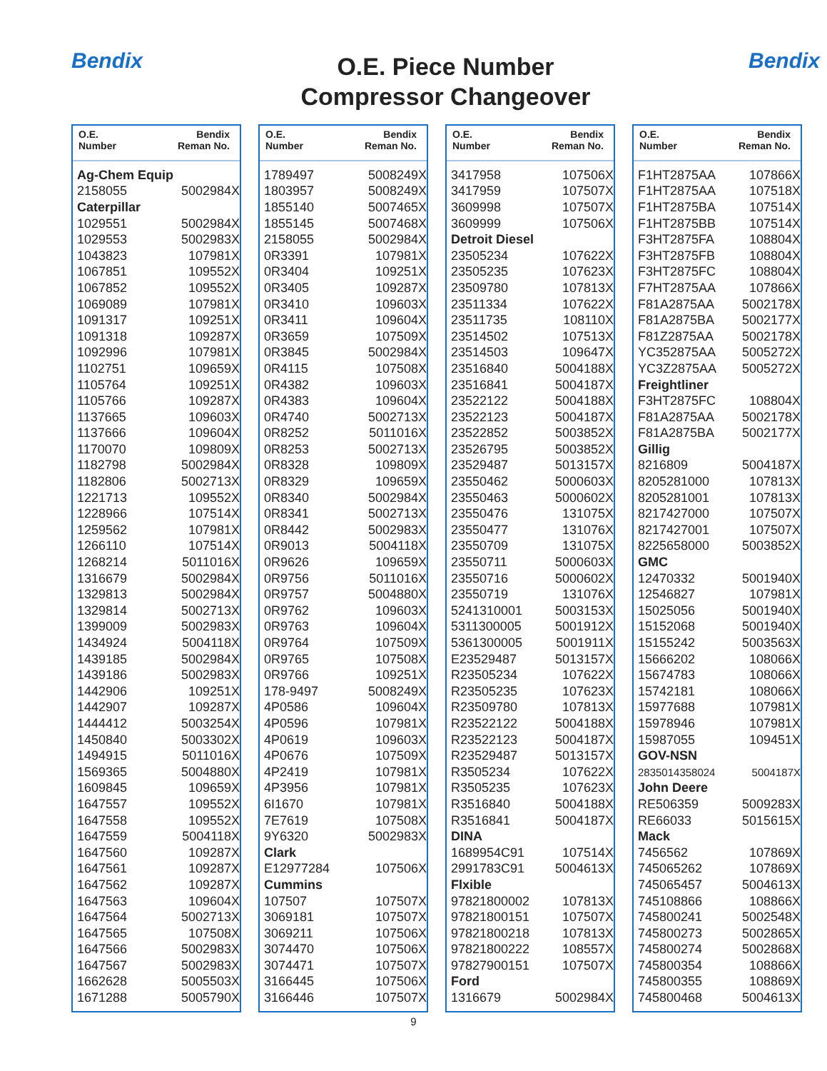Bendix
O.E. Piece Number
Compressor Changeover
Bendix
O.E.
Number Bendix
Reman No.
| Ag-Chem Equip | |
| --- | --- |
| 2158055 | 5002984X |
| Caterpillar | |
| 1029551 | 5002984X |
| 1029553 | 5002983X |
| 1043823 | 107981X |
| 1067851 | 109552X |
| 1067852 | 109552X |
| 1069089 | 107981X |
| 1091317 | 109251X |
| 1091318 | 109287X |
| 1092996 | 107981X |
| 1102751 | 109659X |
| 1105764 | 109251X |
| 1105766 | 109287X |
| 1137665 | 109603X |
| 1137666 | 109604X |
| 1170070 | 109809X |
| 1182798 | 5002984X |
| 1182806 | 5002713X |
| 1221713 | 109552X |
| 1228966 | 107514X |
| 1259562 | 107981X |
| 1266110 | 107514X |
| 1268214 | 5011016X |
| 1316679 | 5002984X |
| 1329813 | 5002984X |
| 1329814 | 5002713X |
| 1399009 | 5002983X |
| 1434924 | 5004118X |
| 1439185 | 5002984X |
| 1439186 | 5002983X |
| 1442906 | 109251X |
| 1442907 | 109287X |
| 1444412 | 5003254X |
| 1450840 | 5003302X |
| 1494915 | 5011016X |
| 1569365 | 5004880X |
| 1609845 | 109659X |
| 1647557 | 109552X |
| 1647558 | 109552X |
| 1647559 | 5004118X |
| 1647560 | 109287X |
| 1647561 | 109287X |
| 1647562 | 109287X |
| 1647563 | 109604X |
| 1647564 | 5002713X |
| 1647565 | 107508X |
| 1647566 | 5002983X |
| 1647567 | 5002983X |
| 1662628 | 5005503X |
| 1671288 | 5005790X |
O.E.
Number Bendix
Reman No.
| 1789497 | 5008249X |
| 1803957 | 5008249X |
| 1855140 | 5007465X |
| 1855145 | 5007468X |
| 2158055 | 5002984X |
| 0R3391 | 107981X |
| 0R3404 | 109251X |
| 0R3405 | 109287X |
| 0R3410 | 109603X |
| 0R3411 | 109604X |
| 0R3659 | 107509X |
| 0R3845 | 5002984X |
| 0R4115 | 107508X |
| 0R4382 | 109603X |
| 0R4383 | 109604X |
| 0R4740 | 5002713X |
| 0R8252 | 5011016X |
| 0R8253 | 5002713X |
| 0R8328 | 109809X |
| 0R8329 | 109659X |
| 0R8340 | 5002984X |
| 0R8341 | 5002713X |
| 0R8442 | 5002983X |
| 0R9013 | 5004118X |
| 0R9626 | 109659X |
| 0R9756 | 5011016X |
| 0R9757 | 5004880X |
| 0R9762 | 109603X |
| 0R9763 | 109604X |
| 0R9764 | 107509X |
| 0R9765 | 107508X |
| 0R9766 | 109251X |
| 178-9497 | 5008249X |
| 4P0586 | 109604X |
| 4P0596 | 107981X |
| 4P0619 | 109603X |
| 4P0676 | 107509X |
| 4P2419 | 107981X |
| 4P3956 | 107981X |
| 6I1670 | 107981X |
| 7E7619 | 107508X |
| 9Y6320 | 5002983X |
| Clark | |
| E12977284 | 107506X |
| Cummins | |
| 107507 | 107507X |
| 3069181 | 107507X |
| 3069211 | 107506X |
| 3074470 | 107506X |
| 3074471 | 107507X |
| 3166445 | 107506X |
| 3166446 | 107507X |
O.E.
Number Bendix
Reman No.
| 3417958 | 107506X |
| 3417959 | 107507X |
| 3609998 | 107507X |
| 3609999 | 107506X |
| Detroit Diesel | |
| 23505234 | 107622X |
| 23505235 | 107623X |
| 23509780 | 107813X |
| 23511334 | 107622X |
| 23511735 | 108110X |
| 23514502 | 107513X |
| 23514503 | 109647X |
| 23516840 | 5004188X |
| 23516841 | 5004187X |
| 23522122 | 5004188X |
| 23522123 | 5004187X |
| 23522852 | 5003852X |
| 23526795 | 5003852X |
| 23529487 | 5013157X |
| 23550462 | 5000603X |
| 23550463 | 5000602X |
| 23550476 | 131075X |
| 23550477 | 131076X |
| 23550709 | 131075X |
| 23550711 | 5000603X |
| 23550716 | 5000602X |
| 23550719 | 131076X |
| 5241310001 | 5003153X |
| 5311300005 | 5001912X |
| 5361300005 | 5001911X |
| E23529487 | 5013157X |
| R23505234 | 107622X |
| R23505235 | 107623X |
| R23509780 | 107813X |
| R23522122 | 5004188X |
| R23522123 | 5004187X |
| R23529487 | 5013157X |
| R3505234 | 107622X |
| R3505235 | 107623X |
| R3516840 | 5004188X |
| R3516841 | 5004187X |
| DINA | |
| 1689954C91 | 107514X |
| 2991783C91 | 5004613X |
| Flxible | |
| 97821800002 | 107813X |
| 97821800151 | 107507X |
| 97821800218 | 107813X |
| 97821800222 | 108557X |
| 97827900151 | 107507X |
| Ford | |
| 1316679 | 5002984X |
O.E.
Number Bendix
Reman No.
| F1HT2875AA | 107866X |
| F1HT2875AA | 107518X |
| F1HT2875BA | 107514X |
| F1HT2875BB | 107514X |
| F3HT2875FA | 108804X |
| F3HT2875FB | 108804X |
| F3HT2875FC | 108804X |
| F7HT2875AA | 107866X |
| F81A2875AA | 5002178X |
| F81A2875BA | 5002177X |
| F81Z2875AA | 5002178X |
| YC352875AA | 5005272X |
| YC3Z2875AA | 5005272X |
| Freightliner | |
| F3HT2875FC | 108804X |
| F81A2875AA | 5002178X |
| F81A2875BA | 5002177X |
| Gillig | |
| 8216809 | 5004187X |
| 8205281000 | 107813X |
| 8205281001 | 107813X |
| 8217427000 | 107507X |
| 8217427001 | 107507X |
| 8225658000 | 5003852X |
| GMC | |
| 12470332 | 5001940X |
| 12546827 | 107981X |
| 15025056 | 5001940X |
| 15152068 | 5001940X |
| 15155242 | 5003563X |
| 15666202 | 108066X |
| 15674783 | 108066X |
| 15742181 | 108066X |
| 15977688 | 107981X |
| 15978946 | 107981X |
| 15987055 | 109451X |
| GOV-NSN | |
| 2835014358024 | 5004187X |
| John Deere | |
| RE506359 | 5009283X |
| RE66033 | 5015615X |
| Mack | |
| 7456562 | 107869X |
| 745065262 | 107869X |
| 745065457 | 5004613X |
| 745108866 | 108866X |
| 745800241 | 5002548X |
| 745800273 | 5002865X |
| 745800274 | 5002868X |
| 745800354 | 108866X |
| 745800355 | 108869X |
| 745800468 | 5004613X |
9